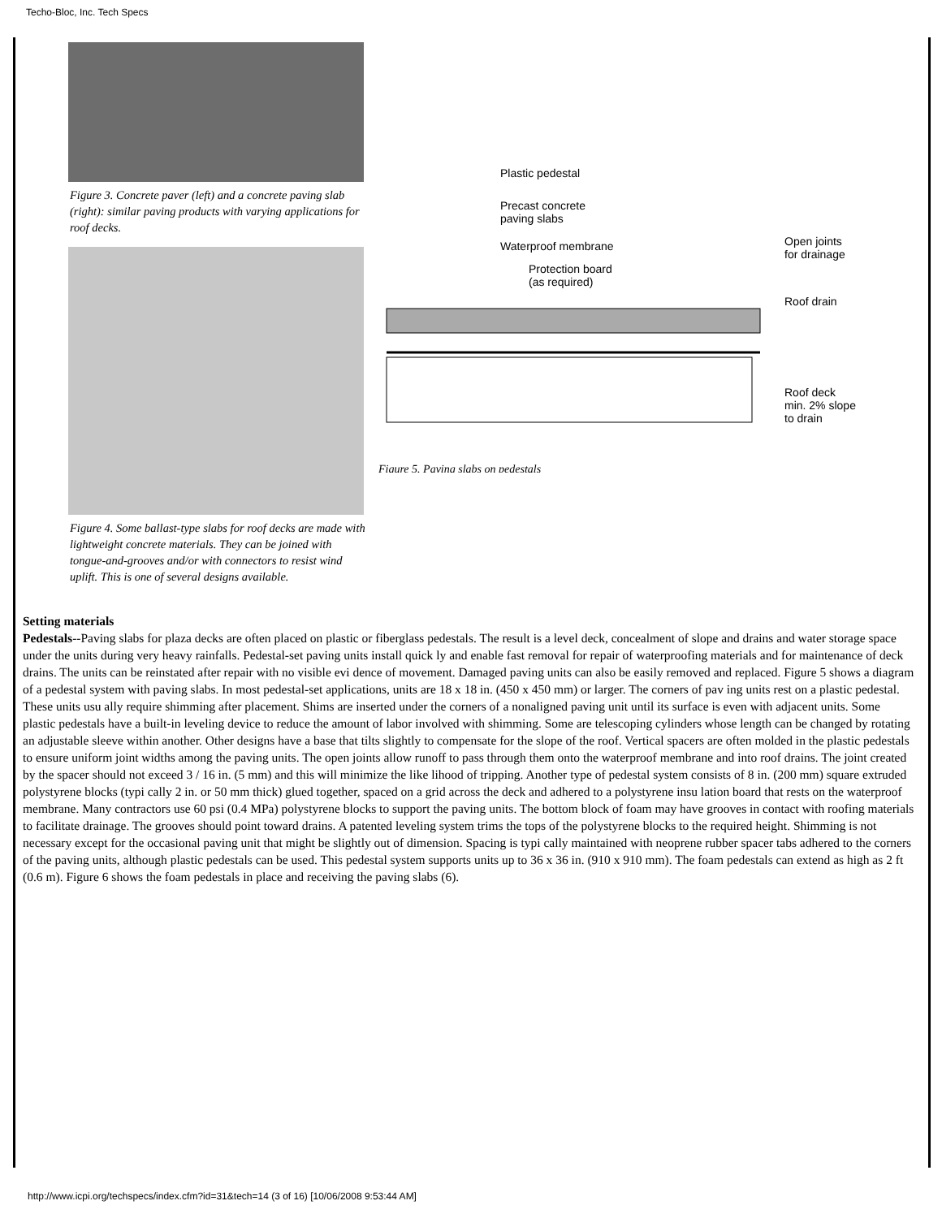Techo-Bloc, Inc. Tech Specs
Figure 3. Concrete paver (left) and a concrete paving slab (right): similar paving products with varying applications for roof decks.
Figure 4. Some ballast-type slabs for roof decks are made with lightweight concrete materials. They can be joined with tongue-and-grooves and/or with connectors to resist wind uplift. This is one of several designs available.
Plastic pedestal
Precast concrete
paving slabs
Waterproof membrane
Protection board
(as required)
Open joints
for drainage
Roof drain
Roof deck
min. 2% slope
to drain
Figure 5. Paving slabs on pedestals
Setting materials
Pedestals--Paving slabs for plaza decks are often placed on plastic or fiberglass pedestals. The result is a level deck, concealment of slope and drains and water storage space under the units during very heavy rainfalls. Pedestal-set paving units install quick ly and enable fast removal for repair of waterproofing materials and for maintenance of deck drains. The units can be reinstated after repair with no visible evi dence of movement. Damaged paving units can also be easily removed and replaced. Figure 5 shows a diagram of a pedestal system with paving slabs. In most pedestal-set applications, units are 18 x 18 in. (450 x 450 mm) or larger. The corners of pav ing units rest on a plastic pedestal. These units usu ally require shimming after placement. Shims are inserted under the corners of a nonaligned paving unit until its surface is even with adjacent units. Some plastic pedestals have a built-in leveling device to reduce the amount of labor involved with shimming. Some are telescoping cylinders whose length can be changed by rotating an adjustable sleeve within another. Other designs have a base that tilts slightly to compensate for the slope of the roof. Vertical spacers are often molded in the plastic pedestals to ensure uniform joint widths among the paving units. The open joints allow runoff to pass through them onto the waterproof membrane and into roof drains. The joint created by the spacer should not exceed 3 / 16 in. (5 mm) and this will minimize the like lihood of tripping. Another type of pedestal system consists of 8 in. (200 mm) square extruded polystyrene blocks (typi cally 2 in. or 50 mm thick) glued together, spaced on a grid across the deck and adhered to a polystyrene insu lation board that rests on the waterproof membrane. Many contractors use 60 psi (0.4 MPa) polystyrene blocks to support the paving units. The bottom block of foam may have grooves in contact with roofing materials to facilitate drainage. The grooves should point toward drains. A patented leveling system trims the tops of the polystyrene blocks to the required height. Shimming is not necessary except for the occasional paving unit that might be slightly out of dimension. Spacing is typi cally maintained with neoprene rubber spacer tabs adhered to the corners of the paving units, although plastic pedestals can be used. This pedestal system supports units up to 36 x 36 in. (910 x 910 mm). The foam pedestals can extend as high as 2 ft (0.6 m). Figure 6 shows the foam pedestals in place and receiving the paving slabs (6).
http://www.icpi.org/techspecs/index.cfm?id=31&tech=14 (3 of 16) [10/06/2008 9:53:44 AM]